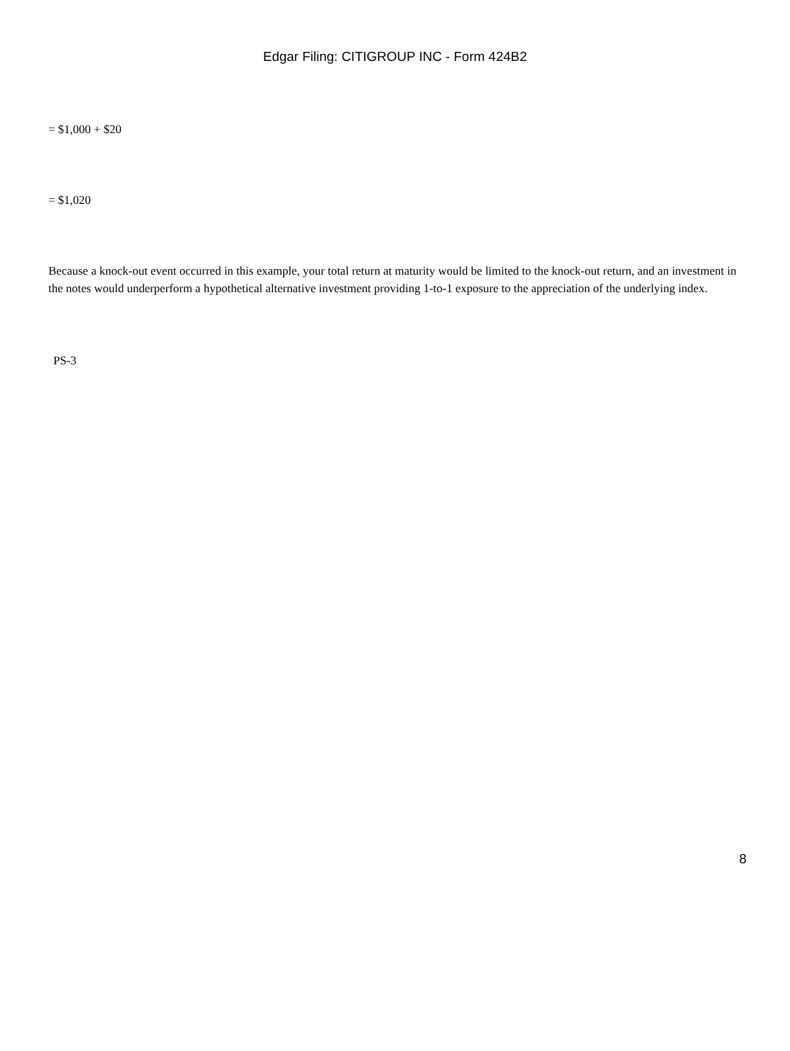Edgar Filing: CITIGROUP INC - Form 424B2
= $1,000 + $20
= $1,020
Because a knock-out event occurred in this example, your total return at maturity would be limited to the knock-out return, and an investment in the notes would underperform a hypothetical alternative investment providing 1-to-1 exposure to the appreciation of the underlying index.
PS-3
8